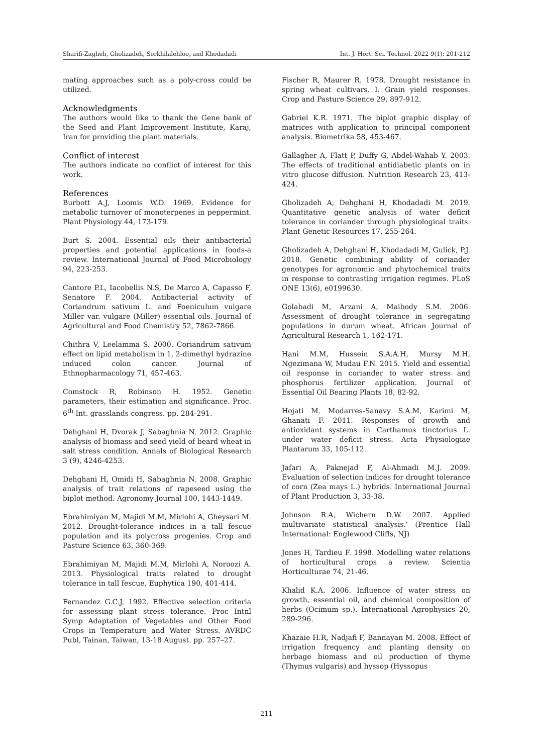Sharifi-Zagheh, Gholizadeh, Sorkhilalehloo, and Khodadadi Int. J. Hort. Sci. Technol. 2022 9(1): 201-212
mating approaches such as a poly-cross could be utilized.
Acknowledgments
The authors would like to thank the Gene bank of the Seed and Plant Improvement Institute, Karaj, Iran for providing the plant materials.
Conflict of interest
The authors indicate no conflict of interest for this work.
References
Burbott A.J, Loomis W.D. 1969. Evidence for metabolic turnover of monoterpenes in peppermint. Plant Physiology 44, 173-179.
Burt S. 2004. Essential oils their antibacterial properties and potential applications in foods-a review. International Journal of Food Microbiology 94, 223-253.
Cantore P.L, Iacobellis N.S, De Marco A, Capasso F, Senatore F. 2004. Antibacterial activity of Coriandrum sativum L. and Foeniculum vulgare Miller var. vulgare (Miller) essential oils. Journal of Agricultural and Food Chemistry 52, 7862-7866.
Chithra V, Leelamma S. 2000. Coriandrum sativum effect on lipid metabolism in 1, 2-dimethyl hydrazine induced colon cancer. Journal of Ethnopharmacology 71, 457-463.
Comstock R, Robinson H. 1952. Genetic parameters, their estimation and significance. Proc. 6<sup>th</sup> Int. grasslands congress. pp. 284-291.
Dehghani H, Dvorak J, Sabaghnia N. 2012. Graphic analysis of biomass and seed yield of beard wheat in salt stress condition. Annals of Biological Research 3 (9), 4246-4253.
Dehghani H, Omidi H, Sabaghnia N. 2008. Graphic analysis of trait relations of rapeseed using the biplot method. Agronomy Journal 100, 1443-1449.
Ebrahimiyan M, Majidi M.M, Mirlohi A, Gheysari M. 2012. Drought-tolerance indices in a tall fescue population and its polycross progenies. Crop and Pasture Science 63, 360-369.
Ebrahimiyan M, Majidi M.M, Mirlohi A, Noroozi A. 2013. Physiological traits related to drought tolerance in tall fescue. Euphytica 190, 401-414.
Fernandez G.C.J. 1992. Effective selection criteria for assessing plant stress tolerance. Proc Intnl Symp Adaptation of Vegetables and Other Food Crops in Temperature and Water Stress. AVRDC Publ, Tainan, Taiwan, 13-18 August. pp. 257–27.
Fischer R, Maurer R. 1978. Drought resistance in spring wheat cultivars. I. Grain yield responses. Crop and Pasture Science 29, 897-912.
Gabriel K.R. 1971. The biplot graphic display of matrices with application to principal component analysis. Biometrika 58, 453-467.
Gallagher A, Flatt P, Duffy G, Abdel-Wahab Y. 2003. The effects of traditional antidiabetic plants on in vitro glucose diffusion. Nutrition Research 23, 413-424.
Gholizadeh A, Dehghani H, Khodadadi M. 2019. Quantitative genetic analysis of water deficit tolerance in coriander through physiological traits. Plant Genetic Resources 17, 255-264.
Gholizadeh A, Dehghani H, Khodadadi M, Gulick, P.J. 2018. Genetic combining ability of coriander genotypes for agronomic and phytochemical traits in response to contrasting irrigation regimes. PLoS ONE 13(6), e0199630.
Golabadi M, Arzani A, Maibody S.M. 2006. Assessment of drought tolerance in segregating populations in durum wheat. African Journal of Agricultural Research 1, 162-171.
Hani M.M, Hussein S.A.A.H, Mursy M.H, Ngezimana W, Mudau F.N. 2015. Yield and essential oil response in coriander to water stress and phosphorus fertilizer application. Journal of Essential Oil Bearing Plants 18, 82-92.
Hojati M. Modarres-Sanavy S.A.M, Karimi M, Ghanati F. 2011. Responses of growth and antioxidant systems in Carthamus tinctorius L. under water deficit stress. Acta Physiologiae Plantarum 33, 105-112.
Jafari A, Paknejad F, Al-Ahmadi M.J. 2009. Evaluation of selection indices for drought tolerance of corn (Zea mays L.) hybrids. International Journal of Plant Production 3, 33-38.
Johnson R.A, Wichern D.W. 2007. Applied multivariate statistical analysis.' (Prentice Hall International: Englewood Cliffs, NJ)
Jones H, Tardieu F. 1998. Modelling water relations of horticultural crops a review. Scientia Horticulturae 74, 21-46.
Khalid K.A. 2006. Influence of water stress on growth, essential oil, and chemical composition of herbs (Ocimum sp.). International Agrophysics 20, 289-296.
Khazaie H.R, Nadjafi F, Bannayan M. 2008. Effect of irrigation frequency and planting density on herbage biomass and oil production of thyme (Thymus vulgaris) and hyssop (Hyssopus
211